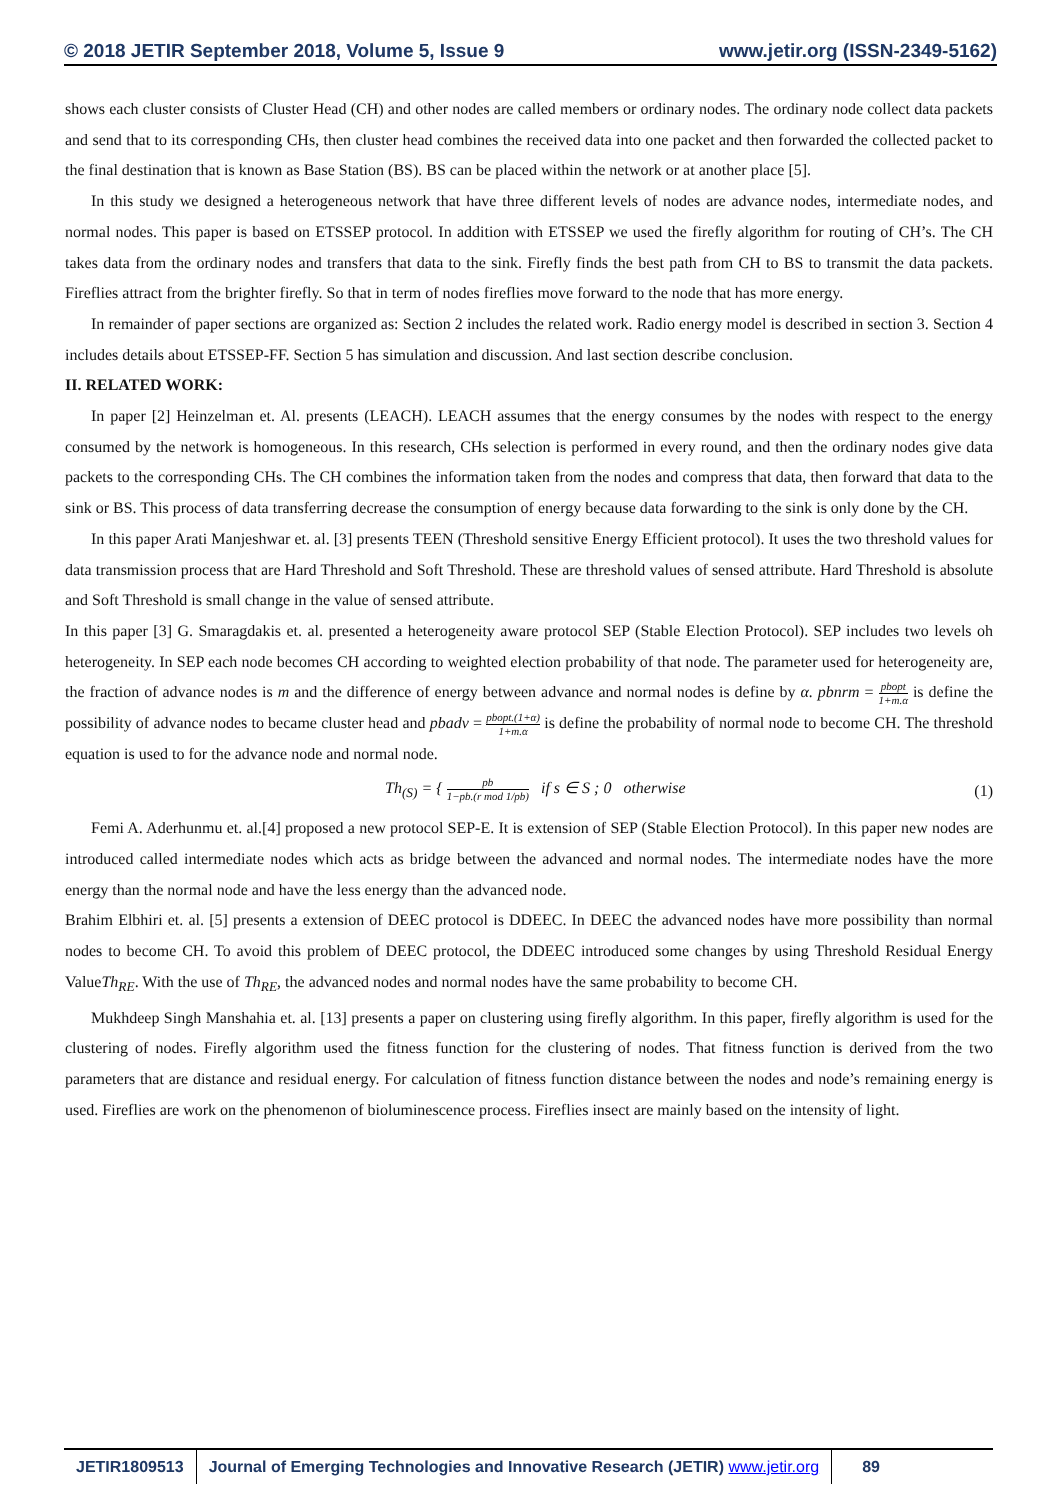© 2018 JETIR September 2018, Volume 5, Issue 9 www.jetir.org (ISSN-2349-5162)
shows each cluster consists of Cluster Head (CH) and other nodes are called members or ordinary nodes. The ordinary node collect data packets and send that to its corresponding CHs, then cluster head combines the received data into one packet and then forwarded the collected packet to the final destination that is known as Base Station (BS). BS can be placed within the network or at another place [5].
In this study we designed a heterogeneous network that have three different levels of nodes are advance nodes, intermediate nodes, and normal nodes. This paper is based on ETSSEP protocol. In addition with ETSSEP we used the firefly algorithm for routing of CH’s. The CH takes data from the ordinary nodes and transfers that data to the sink. Firefly finds the best path from CH to BS to transmit the data packets. Fireflies attract from the brighter firefly. So that in term of nodes fireflies move forward to the node that has more energy.
In remainder of paper sections are organized as: Section 2 includes the related work. Radio energy model is described in section 3. Section 4 includes details about ETSSEP-FF. Section 5 has simulation and discussion. And last section describe conclusion.
II. RELATED WORK:
In paper [2] Heinzelman et. Al. presents (LEACH). LEACH assumes that the energy consumes by the nodes with respect to the energy consumed by the network is homogeneous. In this research, CHs selection is performed in every round, and then the ordinary nodes give data packets to the corresponding CHs. The CH combines the information taken from the nodes and compress that data, then forward that data to the sink or BS. This process of data transferring decrease the consumption of energy because data forwarding to the sink is only done by the CH.
In this paper Arati Manjeshwar et. al. [3] presents TEEN (Threshold sensitive Energy Efficient protocol). It uses the two threshold values for data transmission process that are Hard Threshold and Soft Threshold. These are threshold values of sensed attribute. Hard Threshold is absolute and Soft Threshold is small change in the value of sensed attribute.
In this paper [3] G. Smaragdakis et. al. presented a heterogeneity aware protocol SEP (Stable Election Protocol). SEP includes two levels oh heterogeneity. In SEP each node becomes CH according to weighted election probability of that node. The parameter used for heterogeneity are, the fraction of advance nodes is m and the difference of energy between advance and normal nodes is define by α. pbnrm = pbopt 1+m.α is define the possibility of advance nodes to became cluster head and pbadv = pbopt.(1+α) 1+m.α is define the probability of normal node to become CH. The threshold equation is used to for the advance node and normal node.
Th<sub>(S)</sub> = { pb 1−pb.(r mod 1/pb) if s ∈ S ; 0 otherwise (1)
Femi A. Aderhunmu et. al.[4] proposed a new protocol SEP-E. It is extension of SEP (Stable Election Protocol). In this paper new nodes are introduced called intermediate nodes which acts as bridge between the advanced and normal nodes. The intermediate nodes have the more energy than the normal node and have the less energy than the advanced node.
Brahim Elbhiri et. al. [5] presents a extension of DEEC protocol is DDEEC. In DEEC the advanced nodes have more possibility than normal nodes to become CH. To avoid this problem of DEEC protocol, the DDEEC introduced some changes by using Threshold Residual Energy ValueTh<sub>RE</sub>. With the use of Th<sub>RE</sub>, the advanced nodes and normal nodes have the same probability to become CH.
Mukhdeep Singh Manshahia et. al. [13] presents a paper on clustering using firefly algorithm. In this paper, firefly algorithm is used for the clustering of nodes. Firefly algorithm used the fitness function for the clustering of nodes. That fitness function is derived from the two parameters that are distance and residual energy. For calculation of fitness function distance between the nodes and node’s remaining energy is used. Fireflies are work on the phenomenon of bioluminescence process. Fireflies insect are mainly based on the intensity of light.
JETIR1809513 Journal of Emerging Technologies and Innovative Research (JETIR) www.jetir.org
89